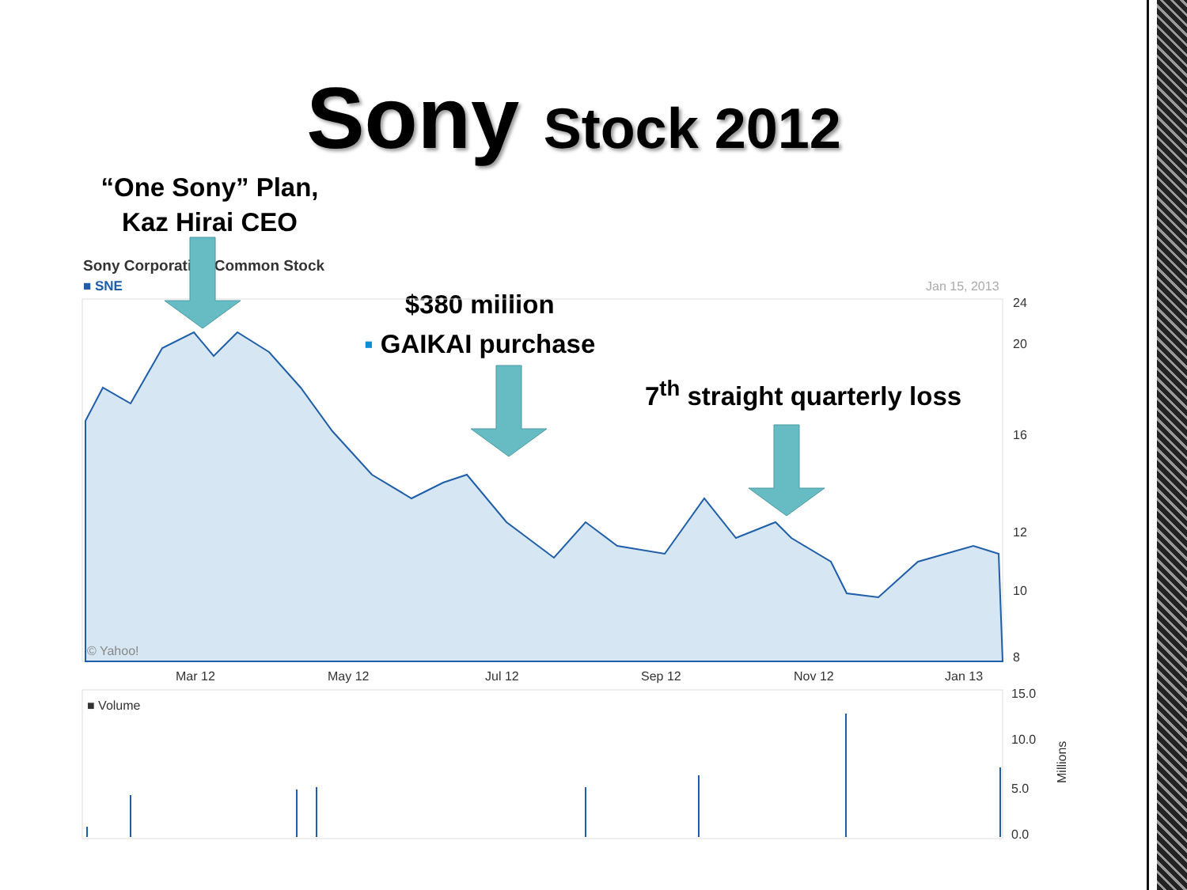Sony Stock 2012
“One Sony” Plan, Kaz Hirai CEO
Sony Corporation Common Stock
■ SNE Jan 15, 2013
$380 million
▪ GAIKAI purchase
7<sup>th</sup> straight quarterly loss
24
20
16
12
10
8
Mar 12
May 12
Jul 12
Sep 12
Nov 12
Jan 13
© Yahoo!
■ Volume
15.0
10.0
5.0
0.0
Millions